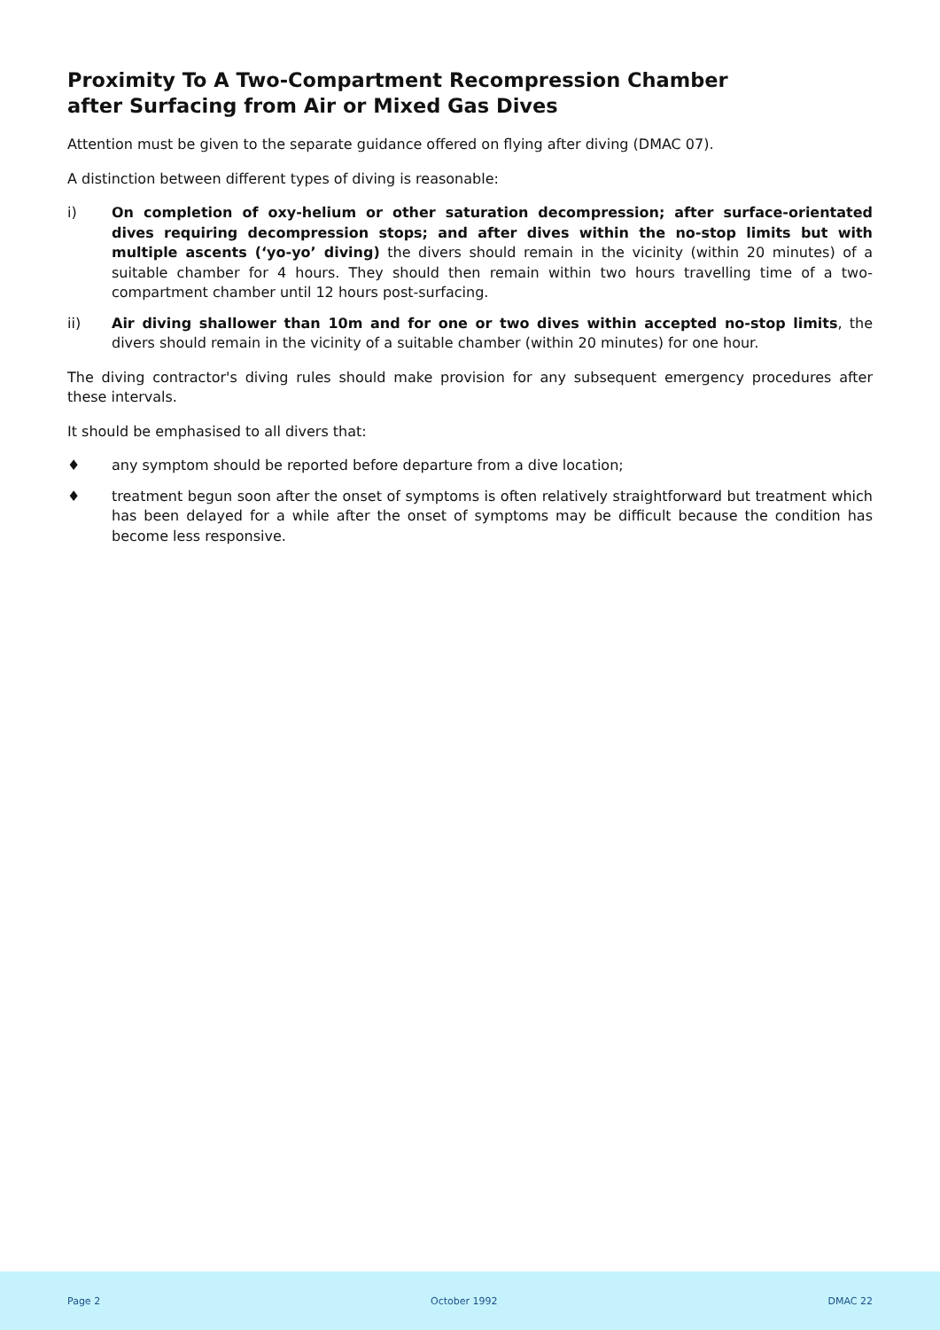Proximity To A Two-Compartment Recompression Chamber
after Surfacing from Air or Mixed Gas Dives
Attention must be given to the separate guidance offered on flying after diving (DMAC 07).
A distinction between different types of diving is reasonable:
i) On completion of oxy-helium or other saturation decompression; after surface-orientated dives requiring decompression stops; and after dives within the no-stop limits but with multiple ascents (‘yo-yo’ diving) the divers should remain in the vicinity (within 20 minutes) of a suitable chamber for 4 hours. They should then remain within two hours travelling time of a two-compartment chamber until 12 hours post-surfacing.
ii) Air diving shallower than 10m and for one or two dives within accepted no-stop limits, the divers should remain in the vicinity of a suitable chamber (within 20 minutes) for one hour.
The diving contractor's diving rules should make provision for any subsequent emergency procedures after these intervals.
It should be emphasised to all divers that:
♦ any symptom should be reported before departure from a dive location;
♦ treatment begun soon after the onset of symptoms is often relatively straightforward but treatment which has been delayed for a while after the onset of symptoms may be difficult because the condition has become less responsive.
Page 2 October 1992 DMAC 22